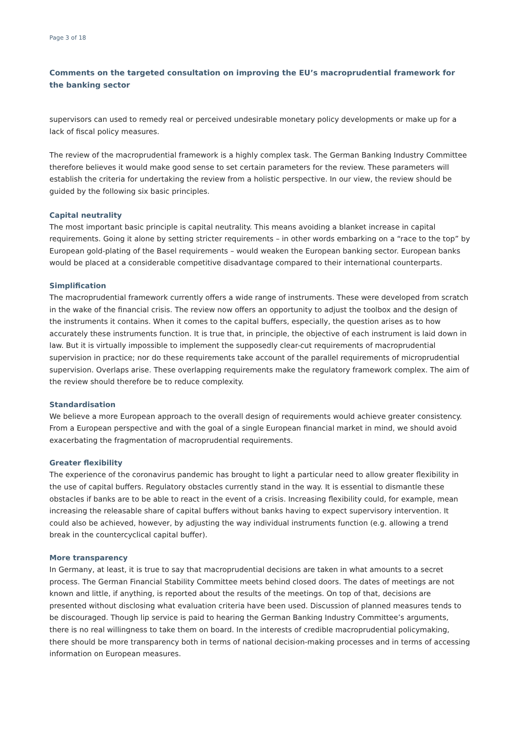Page 3 of 18
Comments on the targeted consultation on improving the EU’s macroprudential framework for the banking sector
supervisors can used to remedy real or perceived undesirable monetary policy developments or make up for a lack of fiscal policy measures.
The review of the macroprudential framework is a highly complex task. The German Banking Industry Committee therefore believes it would make good sense to set certain parameters for the review. These parameters will establish the criteria for undertaking the review from a holistic perspective. In our view, the review should be guided by the following six basic principles.
Capital neutrality
The most important basic principle is capital neutrality. This means avoiding a blanket increase in capital requirements. Going it alone by setting stricter requirements – in other words embarking on a “race to the top” by European gold-plating of the Basel requirements – would weaken the European banking sector. European banks would be placed at a considerable competitive disadvantage compared to their international counterparts.
Simplification
The macroprudential framework currently offers a wide range of instruments. These were developed from scratch in the wake of the financial crisis. The review now offers an opportunity to adjust the toolbox and the design of the instruments it contains. When it comes to the capital buffers, especially, the question arises as to how accurately these instruments function. It is true that, in principle, the objective of each instrument is laid down in law. But it is virtually impossible to implement the supposedly clear-cut requirements of macroprudential supervision in practice; nor do these requirements take account of the parallel requirements of microprudential supervision. Overlaps arise. These overlapping requirements make the regulatory framework complex. The aim of the review should therefore be to reduce complexity.
Standardisation
We believe a more European approach to the overall design of requirements would achieve greater consistency. From a European perspective and with the goal of a single European financial market in mind, we should avoid exacerbating the fragmentation of macroprudential requirements.
Greater flexibility
The experience of the coronavirus pandemic has brought to light a particular need to allow greater flexibility in the use of capital buffers. Regulatory obstacles currently stand in the way. It is essential to dismantle these obstacles if banks are to be able to react in the event of a crisis. Increasing flexibility could, for example, mean increasing the releasable share of capital buffers without banks having to expect supervisory intervention. It could also be achieved, however, by adjusting the way individual instruments function (e.g. allowing a trend break in the countercyclical capital buffer).
More transparency
In Germany, at least, it is true to say that macroprudential decisions are taken in what amounts to a secret process. The German Financial Stability Committee meets behind closed doors. The dates of meetings are not known and little, if anything, is reported about the results of the meetings. On top of that, decisions are presented without disclosing what evaluation criteria have been used. Discussion of planned measures tends to be discouraged. Though lip service is paid to hearing the German Banking Industry Committee’s arguments, there is no real willingness to take them on board. In the interests of credible macroprudential policymaking, there should be more transparency both in terms of national decision-making processes and in terms of accessing information on European measures.